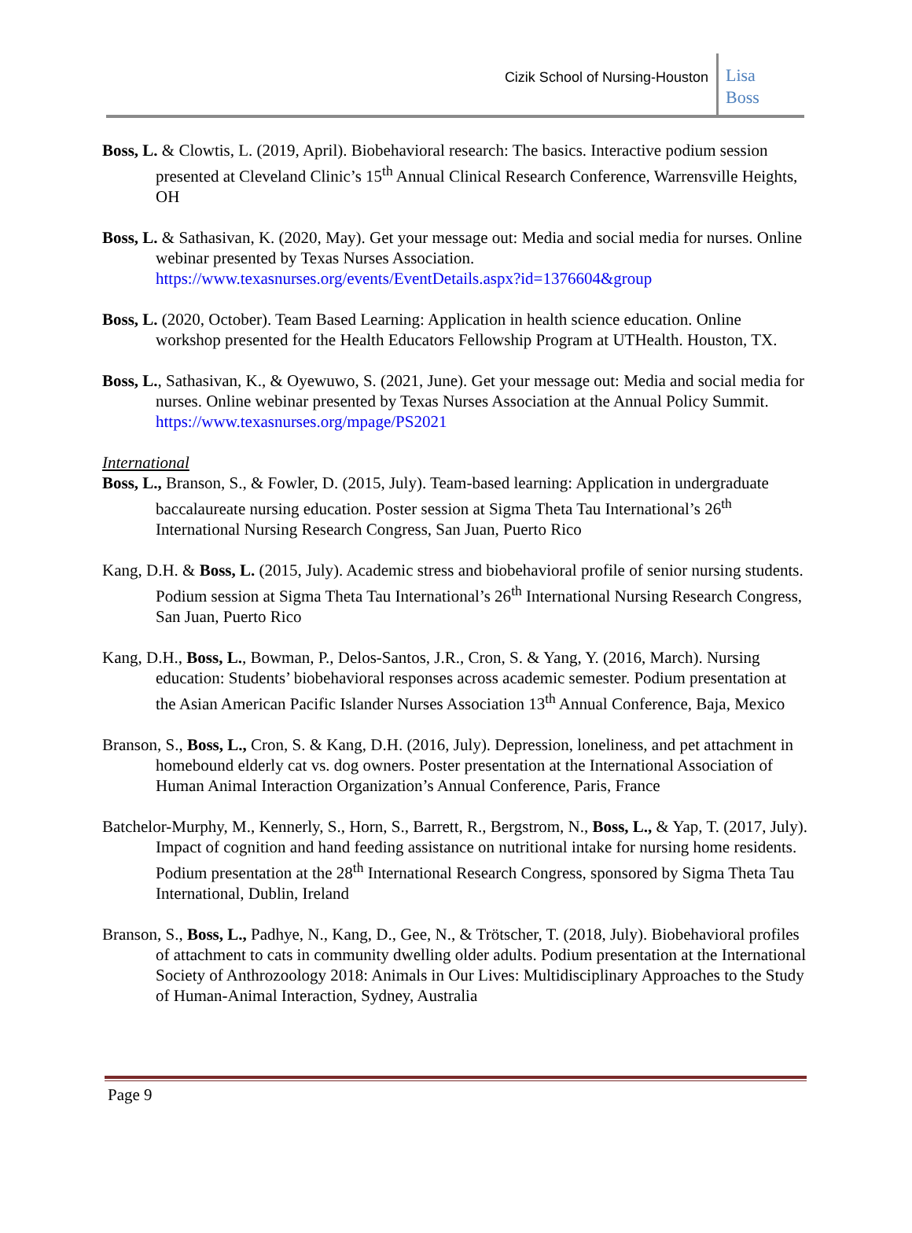Cizik School of Nursing-Houston
Lisa
Boss
Boss, L. & Clowtis, L. (2019, April). Biobehavioral research: The basics. Interactive podium session presented at Cleveland Clinic’s 15<sup>th</sup> Annual Clinical Research Conference, Warrensville Heights, OH
Boss, L. & Sathasivan, K. (2020, May). Get your message out: Media and social media for nurses. Online webinar presented by Texas Nurses Association. https://www.texasnurses.org/events/EventDetails.aspx?id=1376604&group
Boss, L. (2020, October). Team Based Learning: Application in health science education. Online workshop presented for the Health Educators Fellowship Program at UTHealth. Houston, TX.
Boss, L., Sathasivan, K., & Oyewuwo, S. (2021, June). Get your message out: Media and social media for nurses. Online webinar presented by Texas Nurses Association at the Annual Policy Summit. https://www.texasnurses.org/mpage/PS2021
International
Boss, L., Branson, S., & Fowler, D. (2015, July). Team-based learning: Application in undergraduate baccalaureate nursing education. Poster session at Sigma Theta Tau International’s 26<sup>th</sup> International Nursing Research Congress, San Juan, Puerto Rico
Kang, D.H. & Boss, L. (2015, July). Academic stress and biobehavioral profile of senior nursing students. Podium session at Sigma Theta Tau International’s 26<sup>th</sup> International Nursing Research Congress, San Juan, Puerto Rico
Kang, D.H., Boss, L., Bowman, P., Delos-Santos, J.R., Cron, S. & Yang, Y. (2016, March). Nursing education: Students’ biobehavioral responses across academic semester. Podium presentation at the Asian American Pacific Islander Nurses Association 13<sup>th</sup> Annual Conference, Baja, Mexico
Branson, S., Boss, L., Cron, S. & Kang, D.H. (2016, July). Depression, loneliness, and pet attachment in homebound elderly cat vs. dog owners. Poster presentation at the International Association of Human Animal Interaction Organization’s Annual Conference, Paris, France
Batchelor-Murphy, M., Kennerly, S., Horn, S., Barrett, R., Bergstrom, N., Boss, L., & Yap, T. (2017, July). Impact of cognition and hand feeding assistance on nutritional intake for nursing home residents. Podium presentation at the 28<sup>th</sup> International Research Congress, sponsored by Sigma Theta Tau International, Dublin, Ireland
Branson, S., Boss, L., Padhye, N., Kang, D., Gee, N., & Trötscher, T. (2018, July). Biobehavioral profiles of attachment to cats in community dwelling older adults. Podium presentation at the International Society of Anthrozoology 2018: Animals in Our Lives: Multidisciplinary Approaches to the Study of Human-Animal Interaction, Sydney, Australia
Page 9